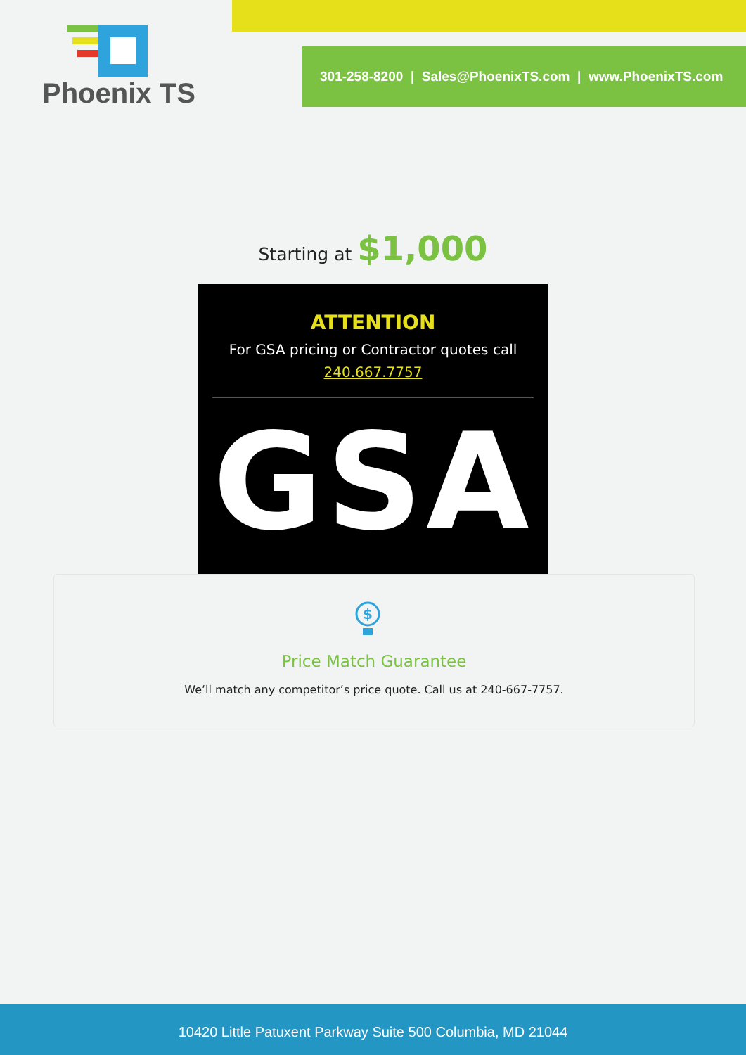Phoenix TS
301-258-8200 | Sales@PhoenixTS.com | www.PhoenixTS.com
Starting at $1,000
ATTENTION
For GSA pricing or Contractor quotes call
240.667.7757
GSA
$
Price Match Guarantee
We’ll match any competitor’s price quote. Call us at 240-667-7757.
10420 Little Patuxent Parkway Suite 500 Columbia, MD 21044